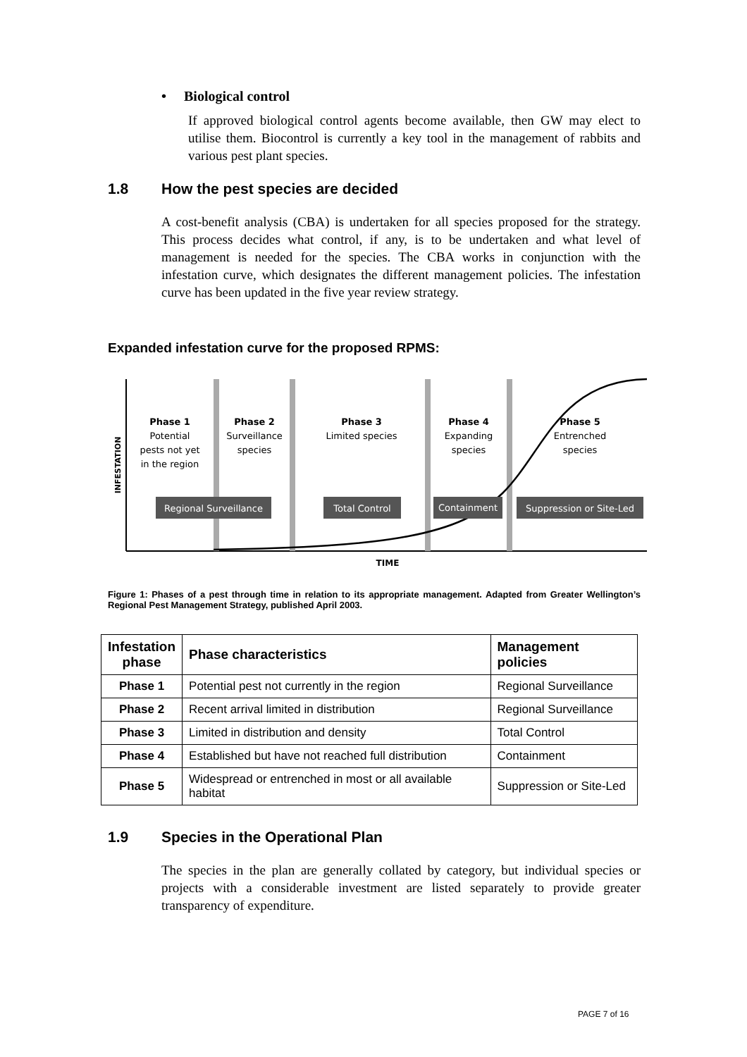• Biological control
If approved biological control agents become available, then GW may elect to utilise them. Biocontrol is currently a key tool in the management of rabbits and various pest plant species.
1.8 How the pest species are decided
A cost-benefit analysis (CBA) is undertaken for all species proposed for the strategy. This process decides what control, if any, is to be undertaken and what level of management is needed for the species. The CBA works in conjunction with the infestation curve, which designates the different management policies. The infestation curve has been updated in the five year review strategy.
Expanded infestation curve for the proposed RPMS:
Phase 1
Potential
pests not yet
in the region
Phase 2
Surveillance
species
Phase 3
Limited species
Phase 4
Expanding
species
Phase 5
Entrenched
species
TIME
INFESTATION
Regional Surveillance
Total Control
Containment
Suppression or Site-Led
Figure 1: Phases of a pest through time in relation to its appropriate management. Adapted from Greater Wellington’s Regional Pest Management Strategy, published April 2003.
| Infestation phase | Phase characteristics | Management policies |
| --- | --- | --- |
| Phase 1 | Potential pest not currently in the region | Regional Surveillance |
| Phase 2 | Recent arrival limited in distribution | Regional Surveillance |
| Phase 3 | Limited in distribution and density | Total Control |
| Phase 4 | Established but have not reached full distribution | Containment |
| Phase 5 | Widespread or entrenched in most or all available habitat | Suppression or Site-Led |
1.9 Species in the Operational Plan
The species in the plan are generally collated by category, but individual species or projects with a considerable investment are listed separately to provide greater transparency of expenditure.
PAGE 7 of 16